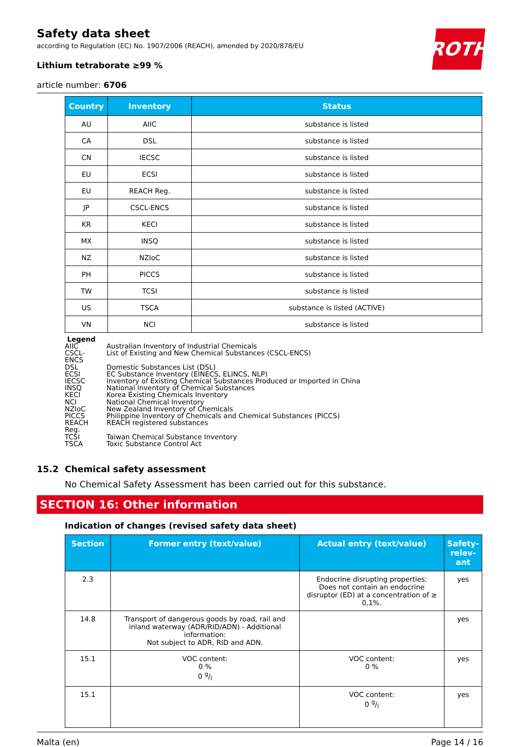ROTH
Safety data sheet
according to Regulation (EC) No. 1907/2006 (REACH), amended by 2020/878/EU
Lithium tetraborate ≥99 %
article number: 6706
| Country | Inventory | Status |
| --- | --- | --- |
| AU | AIIC | substance is listed |
| CA | DSL | substance is listed |
| CN | IECSC | substance is listed |
| EU | ECSI | substance is listed |
| EU | REACH Reg. | substance is listed |
| JP | CSCL-ENCS | substance is listed |
| KR | KECI | substance is listed |
| MX | INSQ | substance is listed |
| NZ | NZIoC | substance is listed |
| PH | PICCS | substance is listed |
| TW | TCSI | substance is listed |
| US | TSCA | substance is listed (ACTIVE) |
| VN | NCI | substance is listed |
Legend
| AIIC | Australian Inventory of Industrial Chemicals |
| CSCL-ENCS | List of Existing and New Chemical Substances (CSCL-ENCS) |
| DSL | Domestic Substances List (DSL) |
| ECSI | EC Substance Inventory (EINECS, ELINCS, NLP) |
| IECSC | Inventory of Existing Chemical Substances Produced or Imported in China |
| INSQ | National Inventory of Chemical Substances |
| KECI | Korea Existing Chemicals Inventory |
| NCI | National Chemical Inventory |
| NZIoC | New Zealand Inventory of Chemicals |
| PICCS | Philippine Inventory of Chemicals and Chemical Substances (PICCS) |
| REACH Reg. | REACH registered substances |
| TCSI | Taiwan Chemical Substance Inventory |
| TSCA | Toxic Substance Control Act |
15.2 Chemical safety assessment
No Chemical Safety Assessment has been carried out for this substance.
SECTION 16: Other information
Indication of changes (revised safety data sheet)
| Section | Former entry (text/value) | Actual entry (text/value) | Safety-relev-ant |
| --- | --- | --- | --- |
| 2.3 | | Endocrine disrupting properties: Does not contain an endocrine disruptor (ED) at a concentration of ≥ 0,1%. | yes |
| 14.8 | Transport of dangerous goods by road, rail and inland waterway (ADR/RID/ADN) - Additional information: Not subject to ADR, RID and ADN. | | yes |
| 15.1 | VOC content: 0 % 0 g/l | VOC content: 0 % | yes |
| 15.1 | | VOC content: 0 g/l | yes |
Malta (en) Page 14 / 16